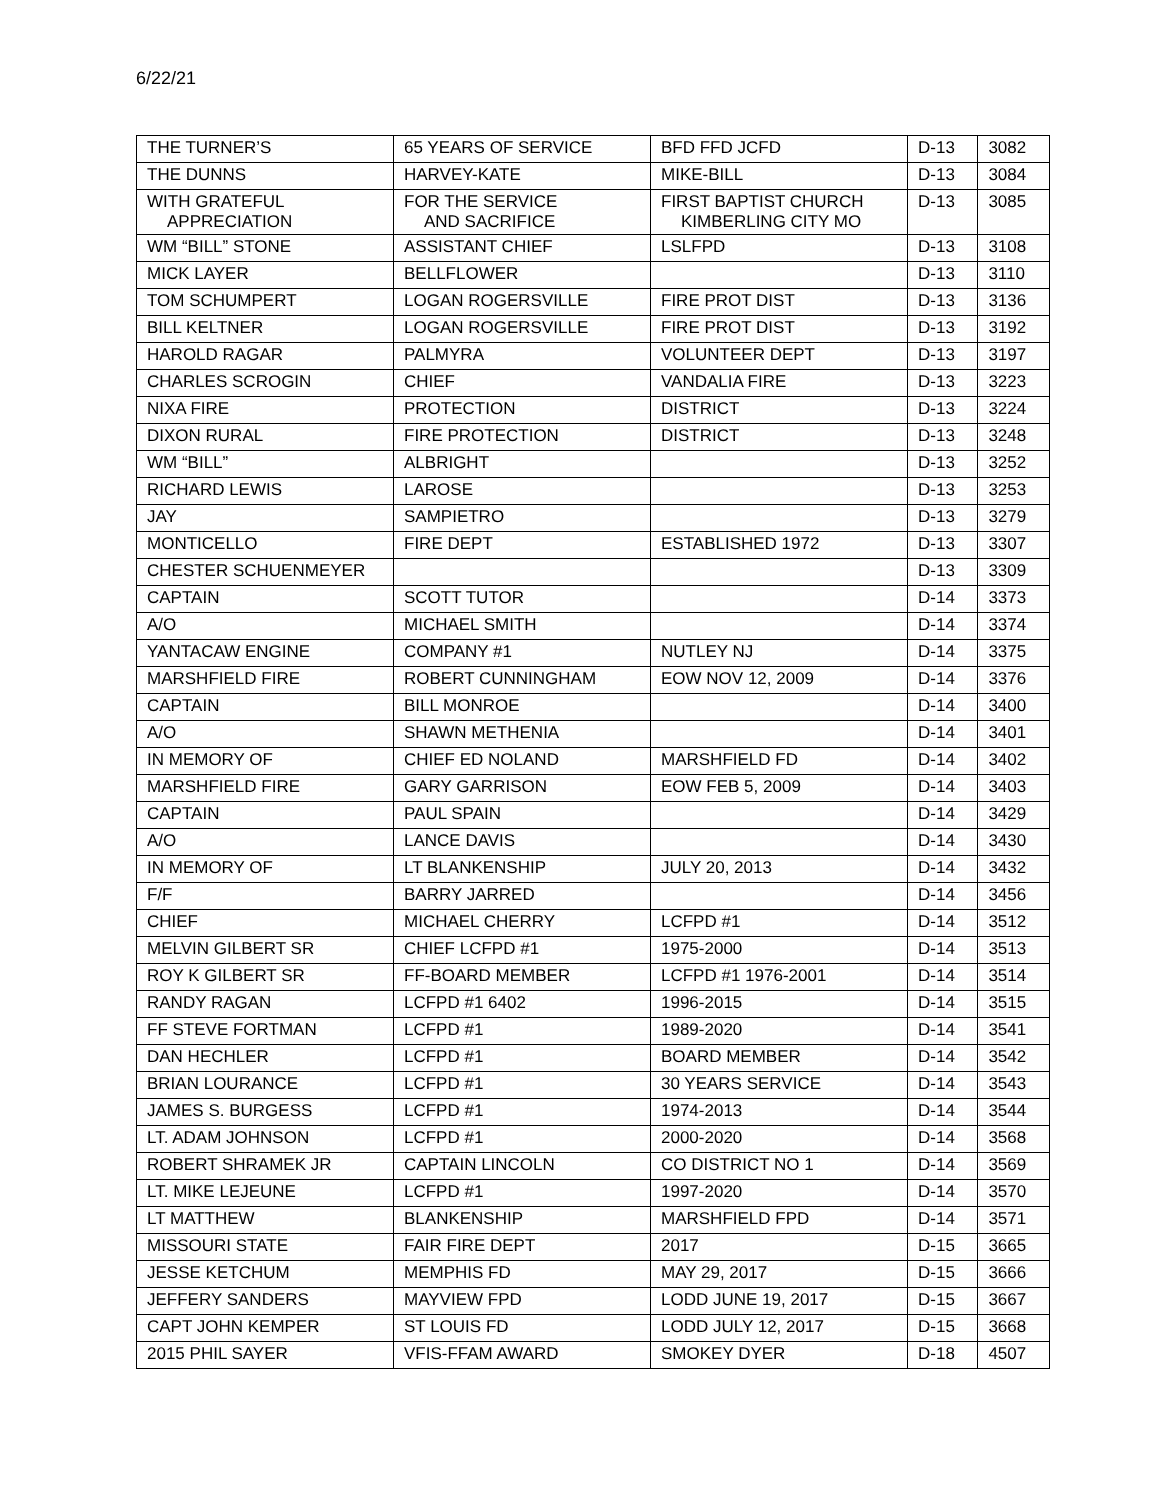6/22/21
| THE TURNER’S | 65 YEARS OF SERVICE | BFD FFD JCFD | D-13 | 3082 |
| THE DUNNS | HARVEY-KATE | MIKE-BILL | D-13 | 3084 |
| WITH GRATEFUL APPRECIATION | FOR THE SERVICE AND SACRIFICE | FIRST BAPTIST CHURCH KIMBERLING CITY MO | D-13 | 3085 |
| WM “BILL” STONE | ASSISTANT CHIEF | LSLFPD | D-13 | 3108 |
| MICK LAYER | BELLFLOWER | | D-13 | 3110 |
| TOM SCHUMPERT | LOGAN ROGERSVILLE | FIRE PROT DIST | D-13 | 3136 |
| BILL KELTNER | LOGAN ROGERSVILLE | FIRE PROT DIST | D-13 | 3192 |
| HAROLD RAGAR | PALMYRA | VOLUNTEER DEPT | D-13 | 3197 |
| CHARLES SCROGIN | CHIEF | VANDALIA FIRE | D-13 | 3223 |
| NIXA FIRE | PROTECTION | DISTRICT | D-13 | 3224 |
| DIXON RURAL | FIRE PROTECTION | DISTRICT | D-13 | 3248 |
| WM “BILL” | ALBRIGHT | | D-13 | 3252 |
| RICHARD LEWIS | LAROSE | | D-13 | 3253 |
| JAY | SAMPIETRO | | D-13 | 3279 |
| MONTICELLO | FIRE DEPT | ESTABLISHED 1972 | D-13 | 3307 |
| CHESTER SCHUENMEYER | | | D-13 | 3309 |
| CAPTAIN | SCOTT TUTOR | | D-14 | 3373 |
| A/O | MICHAEL SMITH | | D-14 | 3374 |
| YANTACAW ENGINE | COMPANY #1 | NUTLEY NJ | D-14 | 3375 |
| MARSHFIELD FIRE | ROBERT CUNNINGHAM | EOW NOV 12, 2009 | D-14 | 3376 |
| CAPTAIN | BILL MONROE | | D-14 | 3400 |
| A/O | SHAWN METHENIA | | D-14 | 3401 |
| IN MEMORY OF | CHIEF ED NOLAND | MARSHFIELD FD | D-14 | 3402 |
| MARSHFIELD FIRE | GARY GARRISON | EOW FEB 5, 2009 | D-14 | 3403 |
| CAPTAIN | PAUL SPAIN | | D-14 | 3429 |
| A/O | LANCE DAVIS | | D-14 | 3430 |
| IN MEMORY OF | LT BLANKENSHIP | JULY 20, 2013 | D-14 | 3432 |
| F/F | BARRY JARRED | | D-14 | 3456 |
| CHIEF | MICHAEL CHERRY | LCFPD #1 | D-14 | 3512 |
| MELVIN GILBERT SR | CHIEF LCFPD #1 | 1975-2000 | D-14 | 3513 |
| ROY K GILBERT SR | FF-BOARD MEMBER | LCFPD #1 1976-2001 | D-14 | 3514 |
| RANDY RAGAN | LCFPD #1 6402 | 1996-2015 | D-14 | 3515 |
| FF STEVE FORTMAN | LCFPD #1 | 1989-2020 | D-14 | 3541 |
| DAN HECHLER | LCFPD #1 | BOARD MEMBER | D-14 | 3542 |
| BRIAN LOURANCE | LCFPD #1 | 30 YEARS SERVICE | D-14 | 3543 |
| JAMES S. BURGESS | LCFPD #1 | 1974-2013 | D-14 | 3544 |
| LT. ADAM JOHNSON | LCFPD #1 | 2000-2020 | D-14 | 3568 |
| ROBERT SHRAMEK JR | CAPTAIN LINCOLN | CO DISTRICT NO 1 | D-14 | 3569 |
| LT. MIKE LEJEUNE | LCFPD #1 | 1997-2020 | D-14 | 3570 |
| LT MATTHEW | BLANKENSHIP | MARSHFIELD FPD | D-14 | 3571 |
| MISSOURI STATE | FAIR FIRE DEPT | 2017 | D-15 | 3665 |
| JESSE KETCHUM | MEMPHIS FD | MAY 29, 2017 | D-15 | 3666 |
| JEFFERY SANDERS | MAYVIEW FPD | LODD JUNE 19, 2017 | D-15 | 3667 |
| CAPT JOHN KEMPER | ST LOUIS FD | LODD JULY 12, 2017 | D-15 | 3668 |
| 2015 PHIL SAYER | VFIS-FFAM AWARD | SMOKEY DYER | D-18 | 4507 |